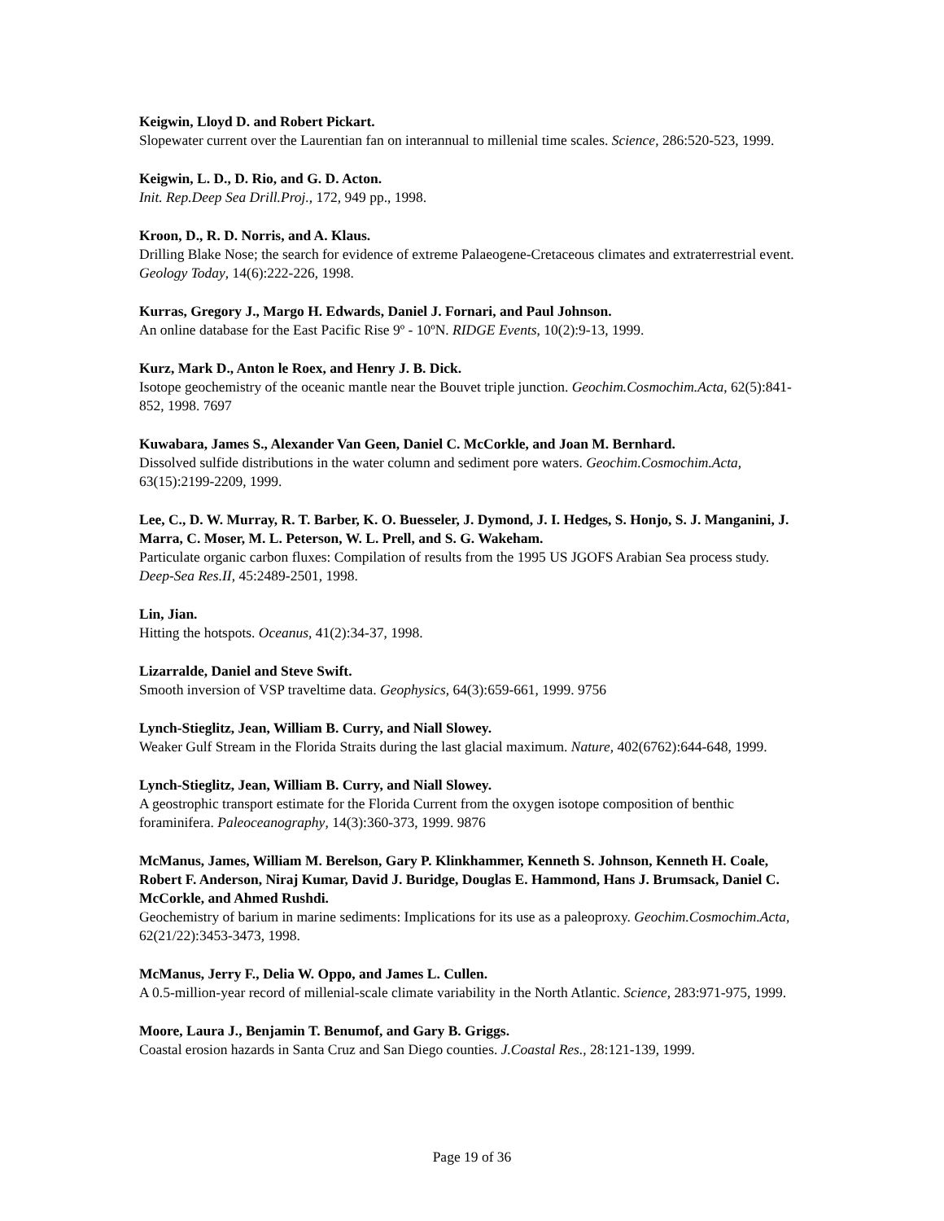Keigwin, Lloyd D. and Robert Pickart.
Slopewater current over the Laurentian fan on interannual to millenial time scales. Science, 286:520-523, 1999.
Keigwin, L. D., D. Rio, and G. D. Acton.
Init. Rep.Deep Sea Drill.Proj., 172, 949 pp., 1998.
Kroon, D., R. D. Norris, and A. Klaus.
Drilling Blake Nose; the search for evidence of extreme Palaeogene-Cretaceous climates and extraterrestrial event. Geology Today, 14(6):222-226, 1998.
Kurras, Gregory J., Margo H. Edwards, Daniel J. Fornari, and Paul Johnson.
An online database for the East Pacific Rise 9º - 10ºN. RIDGE Events, 10(2):9-13, 1999.
Kurz, Mark D., Anton le Roex, and Henry J. B. Dick.
Isotope geochemistry of the oceanic mantle near the Bouvet triple junction. Geochim.Cosmochim.Acta, 62(5):841-852, 1998. 7697
Kuwabara, James S., Alexander Van Geen, Daniel C. McCorkle, and Joan M. Bernhard.
Dissolved sulfide distributions in the water column and sediment pore waters. Geochim.Cosmochim.Acta, 63(15):2199-2209, 1999.
Lee, C., D. W. Murray, R. T. Barber, K. O. Buesseler, J. Dymond, J. I. Hedges, S. Honjo, S. J. Manganini, J. Marra, C. Moser, M. L. Peterson, W. L. Prell, and S. G. Wakeham.
Particulate organic carbon fluxes: Compilation of results from the 1995 US JGOFS Arabian Sea process study. Deep-Sea Res.II, 45:2489-2501, 1998.
Lin, Jian.
Hitting the hotspots. Oceanus, 41(2):34-37, 1998.
Lizarralde, Daniel and Steve Swift.
Smooth inversion of VSP traveltime data. Geophysics, 64(3):659-661, 1999. 9756
Lynch-Stieglitz, Jean, William B. Curry, and Niall Slowey.
Weaker Gulf Stream in the Florida Straits during the last glacial maximum. Nature, 402(6762):644-648, 1999.
Lynch-Stieglitz, Jean, William B. Curry, and Niall Slowey.
A geostrophic transport estimate for the Florida Current from the oxygen isotope composition of benthic foraminifera. Paleoceanography, 14(3):360-373, 1999. 9876
McManus, James, William M. Berelson, Gary P. Klinkhammer, Kenneth S. Johnson, Kenneth H. Coale, Robert F. Anderson, Niraj Kumar, David J. Buridge, Douglas E. Hammond, Hans J. Brumsack, Daniel C. McCorkle, and Ahmed Rushdi.
Geochemistry of barium in marine sediments: Implications for its use as a paleoproxy. Geochim.Cosmochim.Acta, 62(21/22):3453-3473, 1998.
McManus, Jerry F., Delia W. Oppo, and James L. Cullen.
A 0.5-million-year record of millenial-scale climate variability in the North Atlantic. Science, 283:971-975, 1999.
Moore, Laura J., Benjamin T. Benumof, and Gary B. Griggs.
Coastal erosion hazards in Santa Cruz and San Diego counties. J.Coastal Res., 28:121-139, 1999.
Page 19 of 36